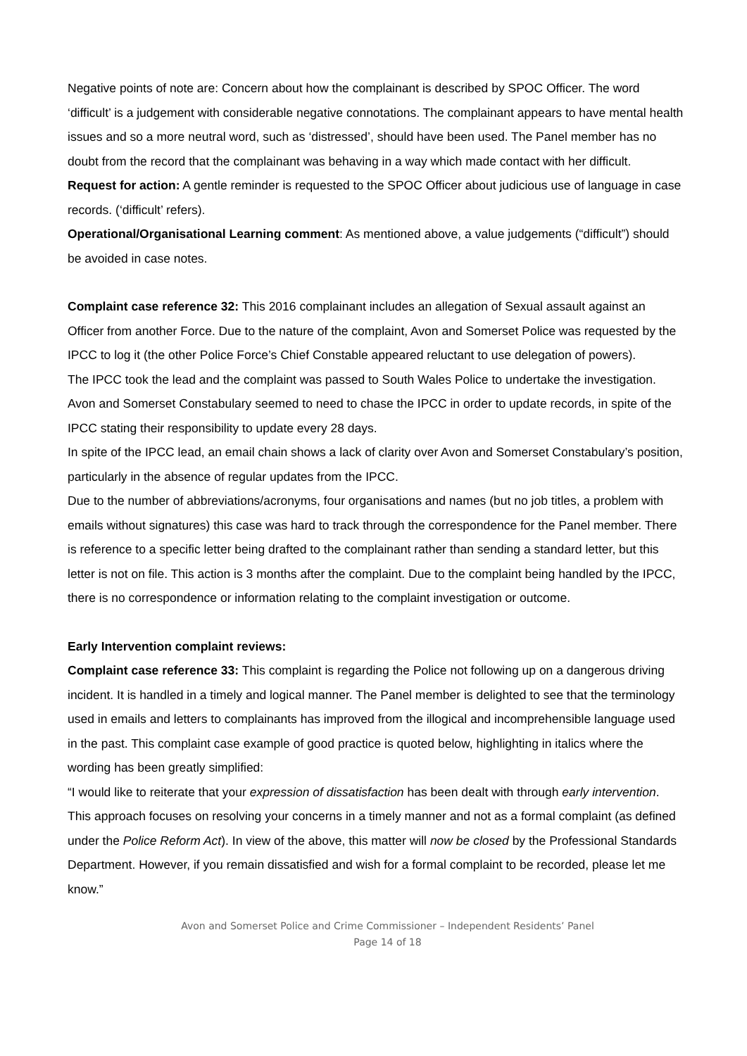Negative points of note are: Concern about how the complainant is described by SPOC Officer. The word ‘difficult’ is a judgement with considerable negative connotations. The complainant appears to have mental health issues and so a more neutral word, such as ‘distressed’, should have been used. The Panel member has no doubt from the record that the complainant was behaving in a way which made contact with her difficult.
Request for action: A gentle reminder is requested to the SPOC Officer about judicious use of language in case records. (‘difficult’ refers).
Operational/Organisational Learning comment: As mentioned above, a value judgements (“difficult”) should be avoided in case notes.
Complaint case reference 32: This 2016 complainant includes an allegation of Sexual assault against an Officer from another Force. Due to the nature of the complaint, Avon and Somerset Police was requested by the IPCC to log it (the other Police Force’s Chief Constable appeared reluctant to use delegation of powers).
The IPCC took the lead and the complaint was passed to South Wales Police to undertake the investigation. Avon and Somerset Constabulary seemed to need to chase the IPCC in order to update records, in spite of the IPCC stating their responsibility to update every 28 days.
In spite of the IPCC lead, an email chain shows a lack of clarity over Avon and Somerset Constabulary’s position, particularly in the absence of regular updates from the IPCC.
Due to the number of abbreviations/acronyms, four organisations and names (but no job titles, a problem with emails without signatures) this case was hard to track through the correspondence for the Panel member. There is reference to a specific letter being drafted to the complainant rather than sending a standard letter, but this letter is not on file. This action is 3 months after the complaint. Due to the complaint being handled by the IPCC, there is no correspondence or information relating to the complaint investigation or outcome.
Early Intervention complaint reviews:
Complaint case reference 33: This complaint is regarding the Police not following up on a dangerous driving incident. It is handled in a timely and logical manner. The Panel member is delighted to see that the terminology used in emails and letters to complainants has improved from the illogical and incomprehensible language used in the past. This complaint case example of good practice is quoted below, highlighting in italics where the wording has been greatly simplified:
“I would like to reiterate that your expression of dissatisfaction has been dealt with through early intervention. This approach focuses on resolving your concerns in a timely manner and not as a formal complaint (as defined under the Police Reform Act). In view of the above, this matter will now be closed by the Professional Standards Department. However, if you remain dissatisfied and wish for a formal complaint to be recorded, please let me know.”
Avon and Somerset Police and Crime Commissioner – Independent Residents’ Panel
Page 14 of 18